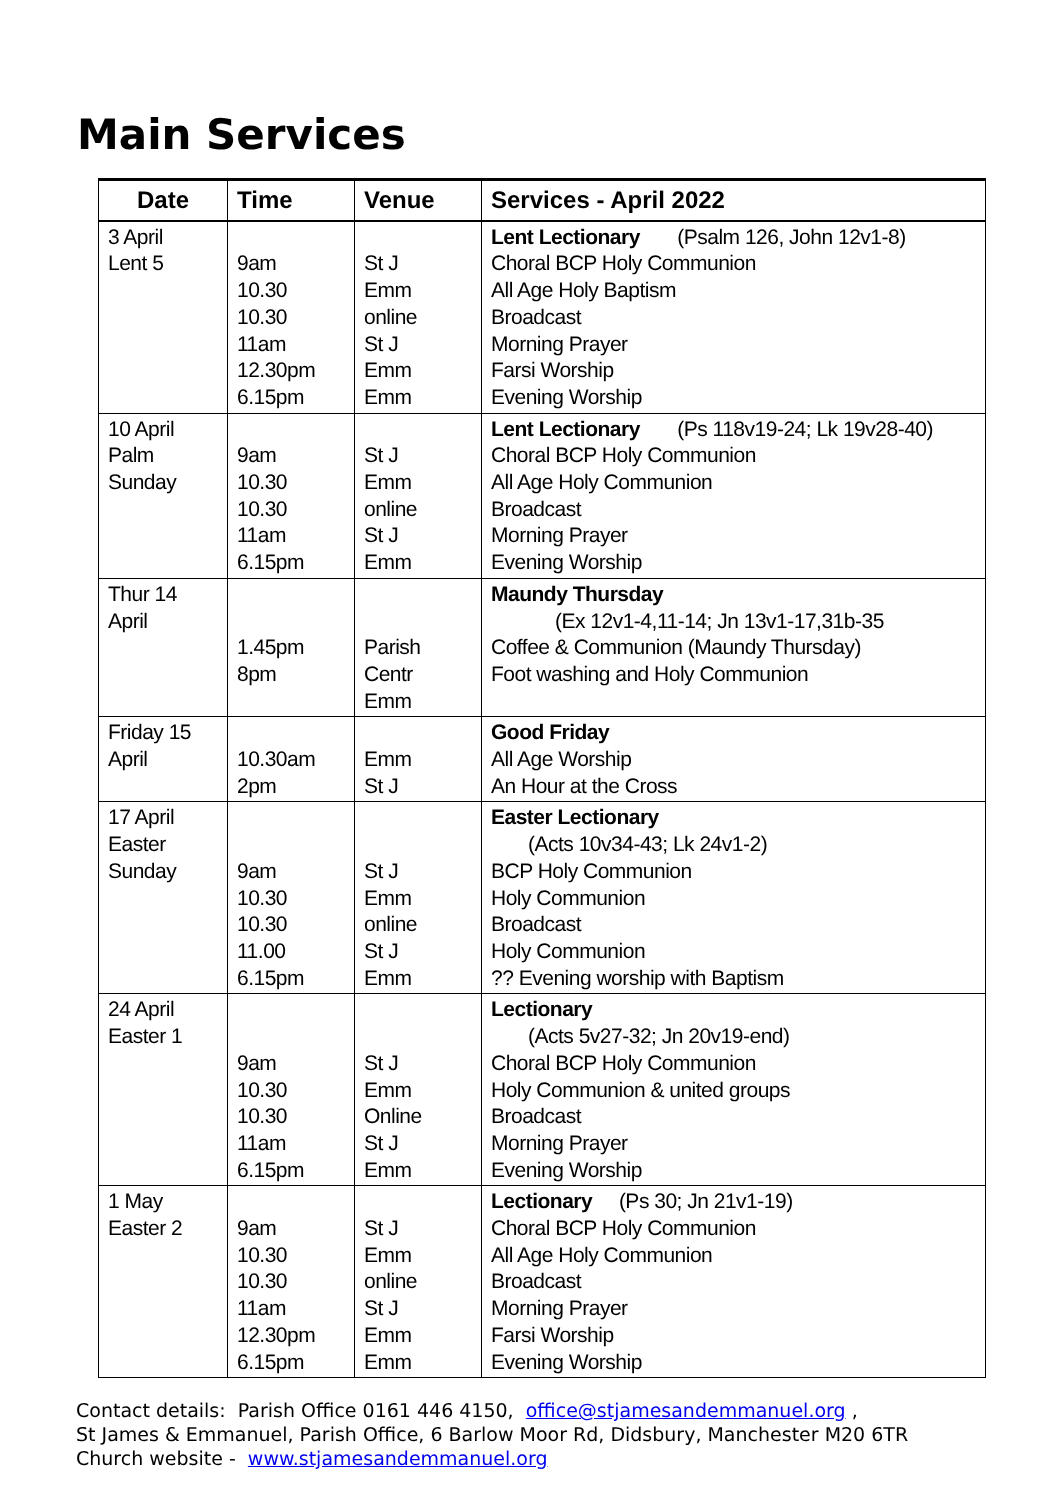Main Services
| Date | Time | Venue | Services - April 2022 |
| --- | --- | --- | --- |
| 3 April Lent 5 | 9am 10.30 10.30 11am 12.30pm 6.15pm | St J Emm online St J Emm Emm | Lent Lectionary (Psalm 126, John 12v1-8) Choral BCP Holy Communion All Age Holy Baptism Broadcast Morning Prayer Farsi Worship Evening Worship |
| 10 April Palm Sunday | 9am 10.30 10.30 11am 6.15pm | St J Emm online St J Emm | Lent Lectionary (Ps 118v19-24; Lk 19v28-40) Choral BCP Holy Communion All Age Holy Communion Broadcast Morning Prayer Evening Worship |
| Thur 14 April | 1.45pm 8pm | Parish Centr Emm | Maundy Thursday (Ex 12v1-4,11-14; Jn 13v1-17,31b-35 Coffee & Communion (Maundy Thursday) Foot washing and Holy Communion |
| Friday 15 April | 10.30am 2pm | Emm St J | Good Friday All Age Worship An Hour at the Cross |
| 17 April Easter Sunday | 9am 10.30 10.30 11.00 6.15pm | St J Emm online St J Emm | Easter Lectionary (Acts 10v34-43; Lk 24v1-2) BCP Holy Communion Holy Communion Broadcast Holy Communion ?? Evening worship with Baptism |
| 24 April Easter 1 | 9am 10.30 10.30 11am 6.15pm | St J Emm Online St J Emm | Lectionary (Acts 5v27-32; Jn 20v19-end) Choral BCP Holy Communion Holy Communion & united groups Broadcast Morning Prayer Evening Worship |
| 1 May Easter 2 | 9am 10.30 10.30 11am 12.30pm 6.15pm | St J Emm online St J Emm Emm | Lectionary (Ps 30; Jn 21v1-19) Choral BCP Holy Communion All Age Holy Communion Broadcast Morning Prayer Farsi Worship Evening Worship |
Contact details: Parish Office 0161 446 4150, office@stjamesandemmanuel.org ,
St James & Emmanuel, Parish Office, 6 Barlow Moor Rd, Didsbury, Manchester M20 6TR
Church website - www.stjamesandemmanuel.org